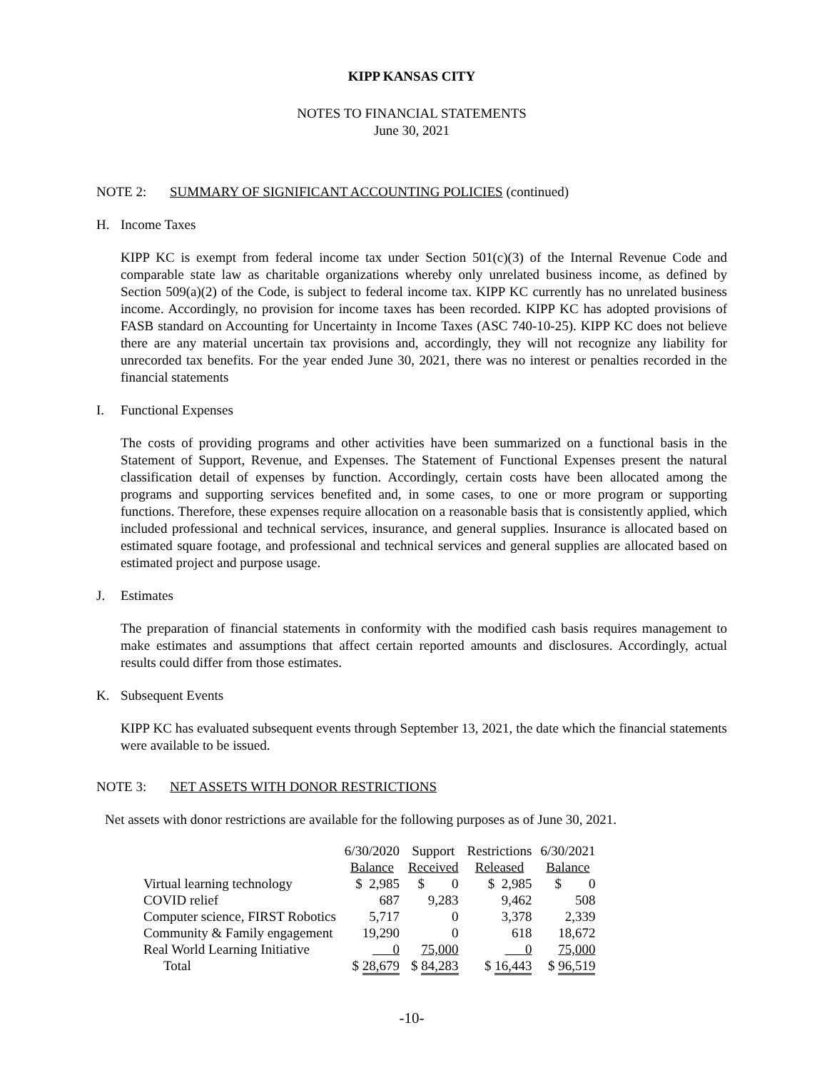KIPP KANSAS CITY
NOTES TO FINANCIAL STATEMENTS
June 30, 2021
NOTE 2: SUMMARY OF SIGNIFICANT ACCOUNTING POLICIES (continued)
H. Income Taxes
KIPP KC is exempt from federal income tax under Section 501(c)(3) of the Internal Revenue Code and comparable state law as charitable organizations whereby only unrelated business income, as defined by Section 509(a)(2) of the Code, is subject to federal income tax. KIPP KC currently has no unrelated business income. Accordingly, no provision for income taxes has been recorded. KIPP KC has adopted provisions of FASB standard on Accounting for Uncertainty in Income Taxes (ASC 740-10-25). KIPP KC does not believe there are any material uncertain tax provisions and, accordingly, they will not recognize any liability for unrecorded tax benefits. For the year ended June 30, 2021, there was no interest or penalties recorded in the financial statements
I. Functional Expenses
The costs of providing programs and other activities have been summarized on a functional basis in the Statement of Support, Revenue, and Expenses. The Statement of Functional Expenses present the natural classification detail of expenses by function. Accordingly, certain costs have been allocated among the programs and supporting services benefited and, in some cases, to one or more program or supporting functions. Therefore, these expenses require allocation on a reasonable basis that is consistently applied, which included professional and technical services, insurance, and general supplies. Insurance is allocated based on estimated square footage, and professional and technical services and general supplies are allocated based on estimated project and purpose usage.
J. Estimates
The preparation of financial statements in conformity with the modified cash basis requires management to make estimates and assumptions that affect certain reported amounts and disclosures. Accordingly, actual results could differ from those estimates.
K. Subsequent Events
KIPP KC has evaluated subsequent events through September 13, 2021, the date which the financial statements were available to be issued.
NOTE 3: NET ASSETS WITH DONOR RESTRICTIONS
Net assets with donor restrictions are available for the following purposes as of June 30, 2021.
| | 6/30/2020 Balance | Support Received | Restrictions Released | 6/30/2021 Balance |
| --- | --- | --- | --- | --- |
| Virtual learning technology | $ 2,985 | $ 0 | $ 2,985 | $ 0 |
| COVID relief | 687 | 9,283 | 9,462 | 508 |
| Computer science, FIRST Robotics | 5,717 | 0 | 3,378 | 2,339 |
| Community & Family engagement | 19,290 | 0 | 618 | 18,672 |
| Real World Learning Initiative | 0 | 75,000 | 0 | 75,000 |
| Total | $ 28,679 | $ 84,283 | $ 16,443 | $ 96,519 |
-10-